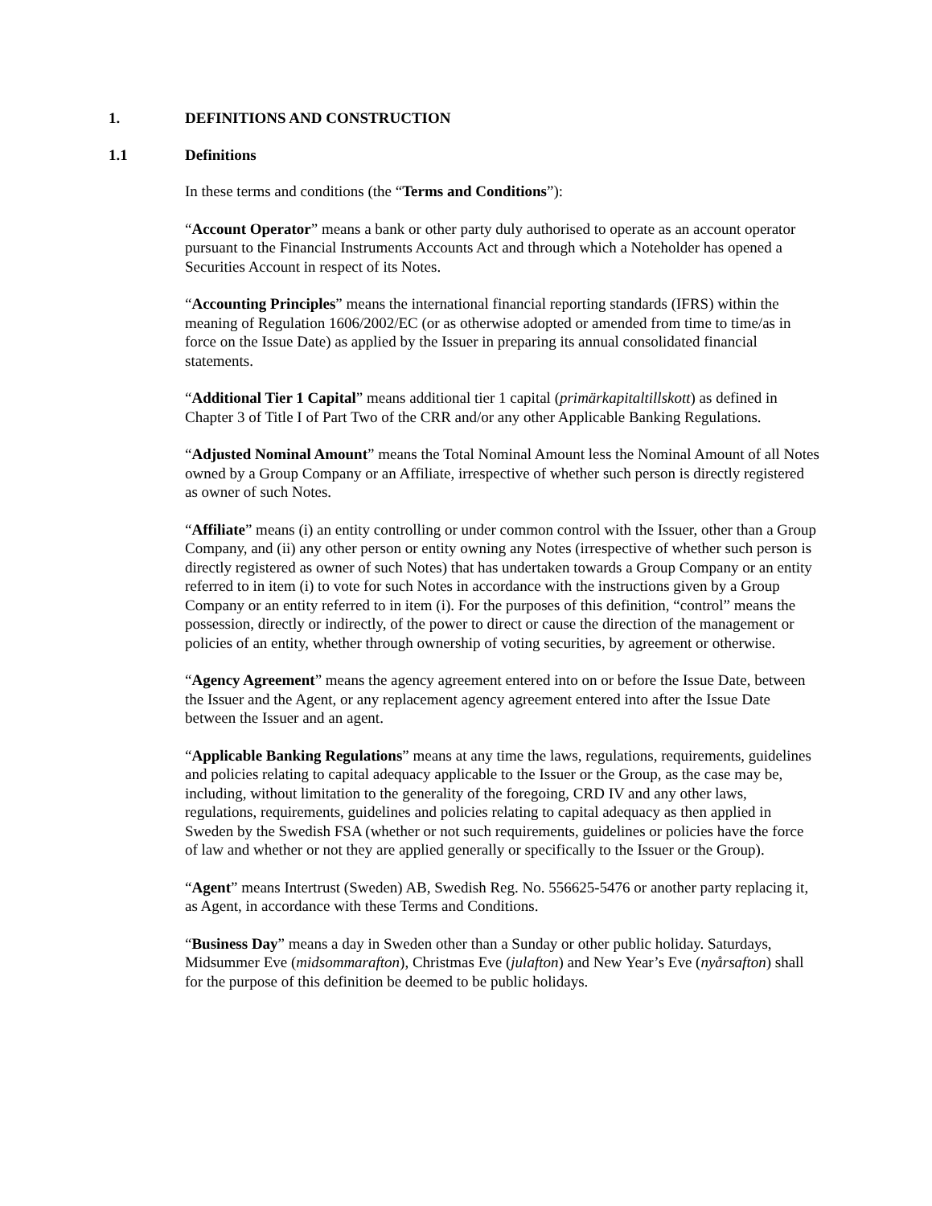1. DEFINITIONS AND CONSTRUCTION
1.1 Definitions
In these terms and conditions (the “Terms and Conditions”):
“Account Operator” means a bank or other party duly authorised to operate as an account operator pursuant to the Financial Instruments Accounts Act and through which a Noteholder has opened a Securities Account in respect of its Notes.
“Accounting Principles” means the international financial reporting standards (IFRS) within the meaning of Regulation 1606/2002/EC (or as otherwise adopted or amended from time to time/as in force on the Issue Date) as applied by the Issuer in preparing its annual consolidated financial statements.
“Additional Tier 1 Capital” means additional tier 1 capital (primärkapitaltillskott) as defined in Chapter 3 of Title I of Part Two of the CRR and/or any other Applicable Banking Regulations.
“Adjusted Nominal Amount” means the Total Nominal Amount less the Nominal Amount of all Notes owned by a Group Company or an Affiliate, irrespective of whether such person is directly registered as owner of such Notes.
“Affiliate” means (i) an entity controlling or under common control with the Issuer, other than a Group Company, and (ii) any other person or entity owning any Notes (irrespective of whether such person is directly registered as owner of such Notes) that has undertaken towards a Group Company or an entity referred to in item (i) to vote for such Notes in accordance with the instructions given by a Group Company or an entity referred to in item (i). For the purposes of this definition, “control” means the possession, directly or indirectly, of the power to direct or cause the direction of the management or policies of an entity, whether through ownership of voting securities, by agreement or otherwise.
“Agency Agreement” means the agency agreement entered into on or before the Issue Date, between the Issuer and the Agent, or any replacement agency agreement entered into after the Issue Date between the Issuer and an agent.
“Applicable Banking Regulations” means at any time the laws, regulations, requirements, guidelines and policies relating to capital adequacy applicable to the Issuer or the Group, as the case may be, including, without limitation to the generality of the foregoing, CRD IV and any other laws, regulations, requirements, guidelines and policies relating to capital adequacy as then applied in Sweden by the Swedish FSA (whether or not such requirements, guidelines or policies have the force of law and whether or not they are applied generally or specifically to the Issuer or the Group).
“Agent” means Intertrust (Sweden) AB, Swedish Reg. No. 556625-5476 or another party replacing it, as Agent, in accordance with these Terms and Conditions.
“Business Day” means a day in Sweden other than a Sunday or other public holiday. Saturdays, Midsummer Eve (midsommarafton), Christmas Eve (julafton) and New Year’s Eve (nyårsafton) shall for the purpose of this definition be deemed to be public holidays.